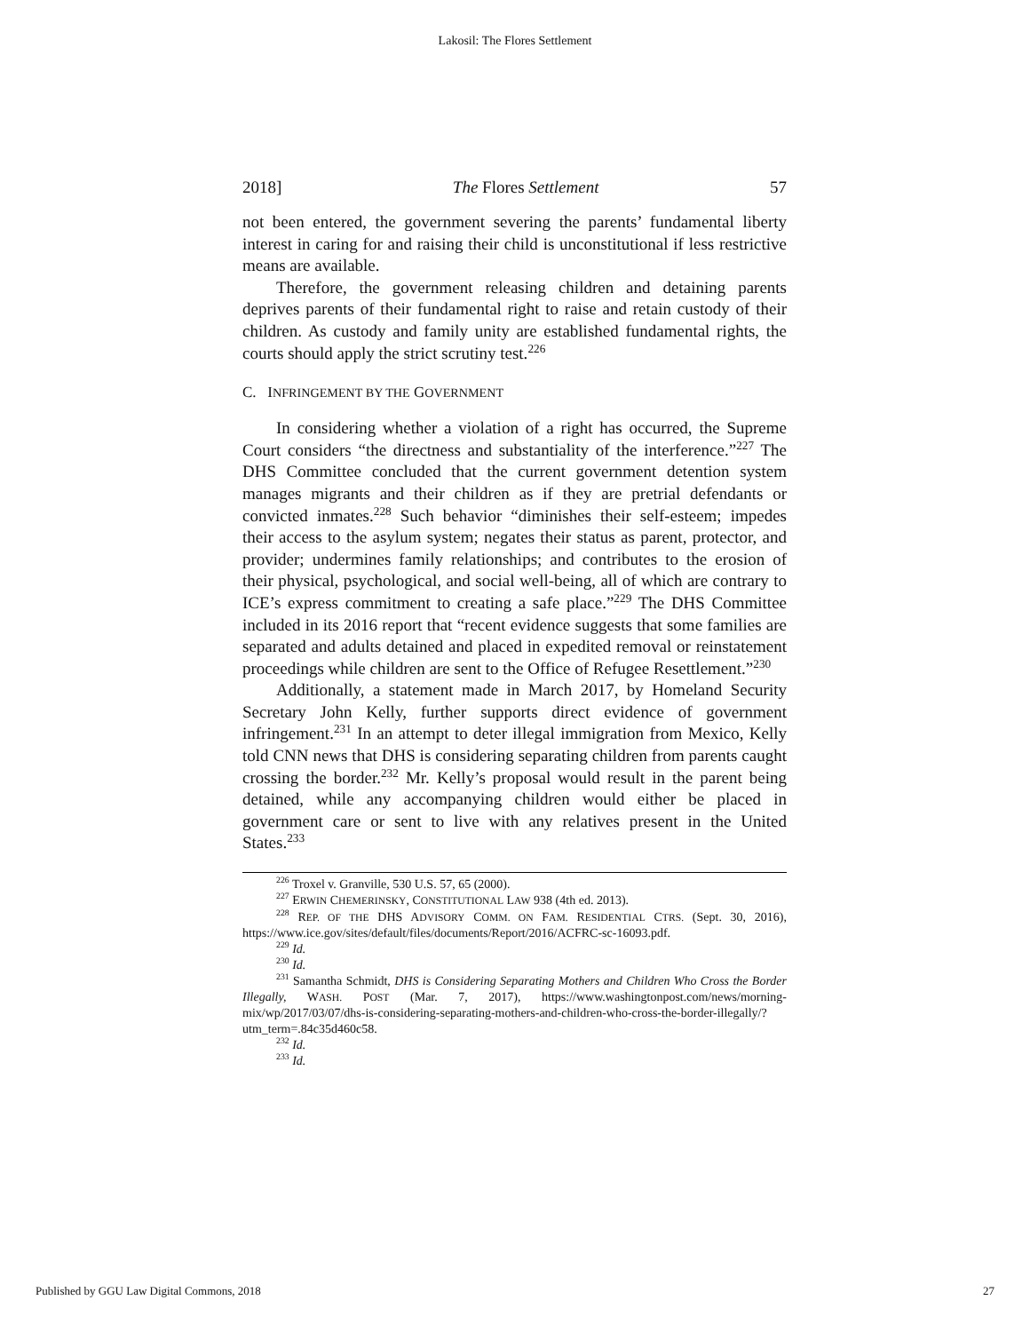Lakosil: The Flores Settlement
2018] The Flores Settlement 57
not been entered, the government severing the parents’ fundamental liberty interest in caring for and raising their child is unconstitutional if less restrictive means are available.
Therefore, the government releasing children and detaining parents deprives parents of their fundamental right to raise and retain custody of their children. As custody and family unity are established fundamental rights, the courts should apply the strict scrutiny test.<sup>226</sup>
C. INFRINGEMENT BY THE GOVERNMENT
In considering whether a violation of a right has occurred, the Supreme Court considers “the directness and substantiality of the interference.”<sup>227</sup> The DHS Committee concluded that the current government detention system manages migrants and their children as if they are pretrial defendants or convicted inmates.<sup>228</sup> Such behavior “diminishes their self-esteem; impedes their access to the asylum system; negates their status as parent, protector, and provider; undermines family relationships; and contributes to the erosion of their physical, psychological, and social well-being, all of which are contrary to ICE’s express commitment to creating a safe place.”<sup>229</sup> The DHS Committee included in its 2016 report that “recent evidence suggests that some families are separated and adults detained and placed in expedited removal or reinstatement proceedings while children are sent to the Office of Refugee Resettlement.”<sup>230</sup>
Additionally, a statement made in March 2017, by Homeland Security Secretary John Kelly, further supports direct evidence of government infringement.<sup>231</sup> In an attempt to deter illegal immigration from Mexico, Kelly told CNN news that DHS is considering separating children from parents caught crossing the border.<sup>232</sup> Mr. Kelly’s proposal would result in the parent being detained, while any accompanying children would either be placed in government care or sent to live with any relatives present in the United States.<sup>233</sup>
<sup>226</sup> Troxel v. Granville, 530 U.S. 57, 65 (2000).
<sup>227</sup> ERWIN CHEMERINSKY, CONSTITUTIONAL LAW 938 (4th ed. 2013).
<sup>228</sup> REP. OF THE DHS ADVISORY COMM. ON FAM. RESIDENTIAL CTRS. (Sept. 30, 2016), https://www.ice.gov/sites/default/files/documents/Report/2016/ACFRC-sc-16093.pdf.
<sup>229</sup> Id.
<sup>230</sup> Id.
<sup>231</sup> Samantha Schmidt, DHS is Considering Separating Mothers and Children Who Cross the Border Illegally, WASH. POST (Mar. 7, 2017), https://www.washingtonpost.com/news/morning-mix/wp/2017/03/07/dhs-is-considering-separating-mothers-and-children-who-cross-the-border-illegally/?utm_term=.84c35d460c58.
<sup>232</sup> Id.
<sup>233</sup> Id.
Published by GGU Law Digital Commons, 2018 27